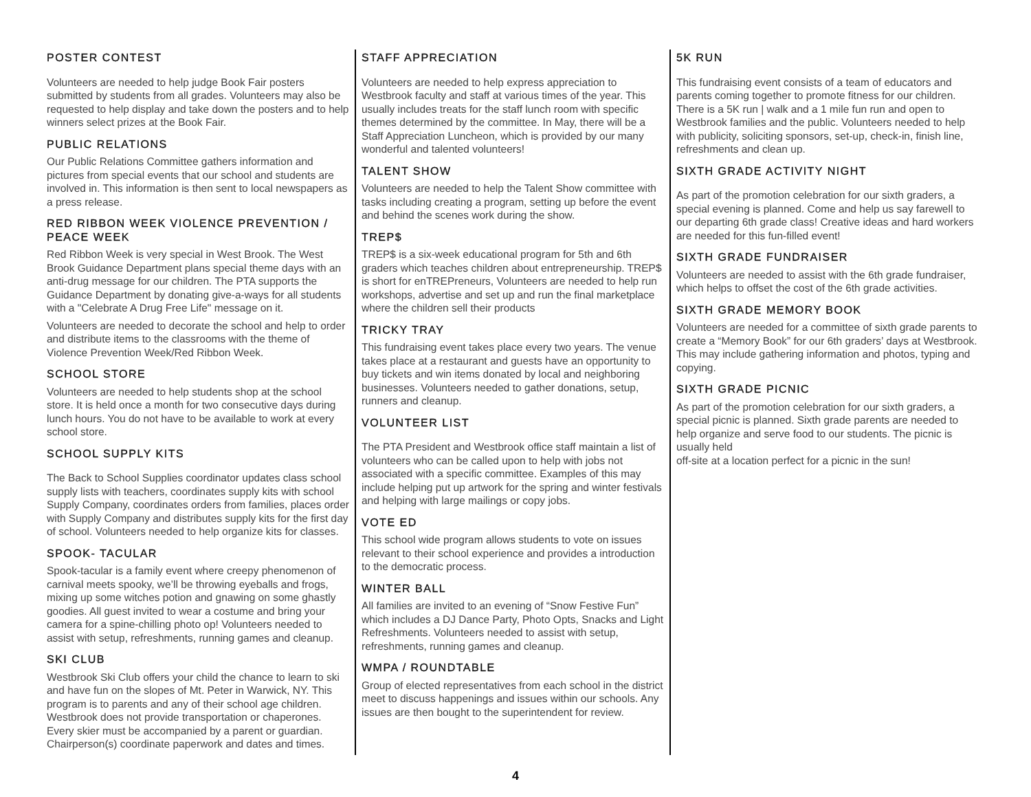POSTER CONTEST
Volunteers are needed to help judge Book Fair posters submitted by students from all grades. Volunteers may also be requested to help display and take down the posters and to help winners select prizes at the Book Fair.
PUBLIC RELATIONS
Our Public Relations Committee gathers information and pictures from special events that our school and students are involved in. This information is then sent to local newspapers as a press release.
RED RIBBON WEEK VIOLENCE PREVENTION / PEACE WEEK
Red Ribbon Week is very special in West Brook. The West Brook Guidance Department plans special theme days with an anti-drug message for our children. The PTA supports the Guidance Department by donating give-a-ways for all students with a "Celebrate A Drug Free Life" message on it.
Volunteers are needed to decorate the school and help to order and distribute items to the classrooms with the theme of Violence Prevention Week/Red Ribbon Week.
SCHOOL STORE
Volunteers are needed to help students shop at the school store. It is held once a month for two consecutive days during lunch hours. You do not have to be available to work at every school store.
SCHOOL SUPPLY KITS
The Back to School Supplies coordinator updates class school supply lists with teachers, coordinates supply kits with school Supply Company, coordinates orders from families, places order with Supply Company and distributes supply kits for the first day of school. Volunteers needed to help organize kits for classes.
SPOOK- TACULAR
Spook-tacular is a family event where creepy phenomenon of carnival meets spooky, we’ll be throwing eyeballs and frogs, mixing up some witches potion and gnawing on some ghastly goodies. All guest invited to wear a costume and bring your camera for a spine-chilling photo op! Volunteers needed to assist with setup, refreshments, running games and cleanup.
SKI CLUB
Westbrook Ski Club offers your child the chance to learn to ski and have fun on the slopes of Mt. Peter in Warwick, NY. This program is to parents and any of their school age children. Westbrook does not provide transportation or chaperones. Every skier must be accompanied by a parent or guardian. Chairperson(s) coordinate paperwork and dates and times.
STAFF APPRECIATION
Volunteers are needed to help express appreciation to Westbrook faculty and staff at various times of the year. This usually includes treats for the staff lunch room with specific themes determined by the committee. In May, there will be a Staff Appreciation Luncheon, which is provided by our many wonderful and talented volunteers!
TALENT SHOW
Volunteers are needed to help the Talent Show committee with tasks including creating a program, setting up before the event and behind the scenes work during the show.
TREP$
TREP$ is a six-week educational program for 5th and 6th graders which teaches children about entrepreneurship. TREP$ is short for enTREPreneurs, Volunteers are needed to help run workshops, advertise and set up and run the final marketplace where the children sell their products
TRICKY TRAY
This fundraising event takes place every two years. The venue takes place at a restaurant and guests have an opportunity to buy tickets and win items donated by local and neighboring businesses. Volunteers needed to gather donations, setup, runners and cleanup.
VOLUNTEER LIST
The PTA President and Westbrook office staff maintain a list of volunteers who can be called upon to help with jobs not associated with a specific committee. Examples of this may include helping put up artwork for the spring and winter festivals and helping with large mailings or copy jobs.
VOTE ED
This school wide program allows students to vote on issues relevant to their school experience and provides a introduction to the democratic process.
WINTER BALL
All families are invited to an evening of “Snow Festive Fun” which includes a DJ Dance Party, Photo Opts, Snacks and Light Refreshments. Volunteers needed to assist with setup, refreshments, running games and cleanup.
WMPA / ROUNDTABLE
Group of elected representatives from each school in the district meet to discuss happenings and issues within our schools. Any issues are then bought to the superintendent for review.
5K RUN
This fundraising event consists of a team of educators and parents coming together to promote fitness for our children. There is a 5K run | walk and a 1 mile fun run and open to Westbrook families and the public. Volunteers needed to help with publicity, soliciting sponsors, set-up, check-in, finish line, refreshments and clean up.
SIXTH GRADE ACTIVITY NIGHT
As part of the promotion celebration for our sixth graders, a special evening is planned. Come and help us say farewell to our departing 6th grade class! Creative ideas and hard workers are needed for this fun-filled event!
SIXTH GRADE FUNDRAISER
Volunteers are needed to assist with the 6th grade fundraiser, which helps to offset the cost of the 6th grade activities.
SIXTH GRADE MEMORY BOOK
Volunteers are needed for a committee of sixth grade parents to create a “Memory Book” for our 6th graders’ days at Westbrook. This may include gathering information and photos, typing and copying.
SIXTH GRADE PICNIC
As part of the promotion celebration for our sixth graders, a special picnic is planned. Sixth grade parents are needed to help organize and serve food to our students. The picnic is usually held
off-site at a location perfect for a picnic in the sun!
4